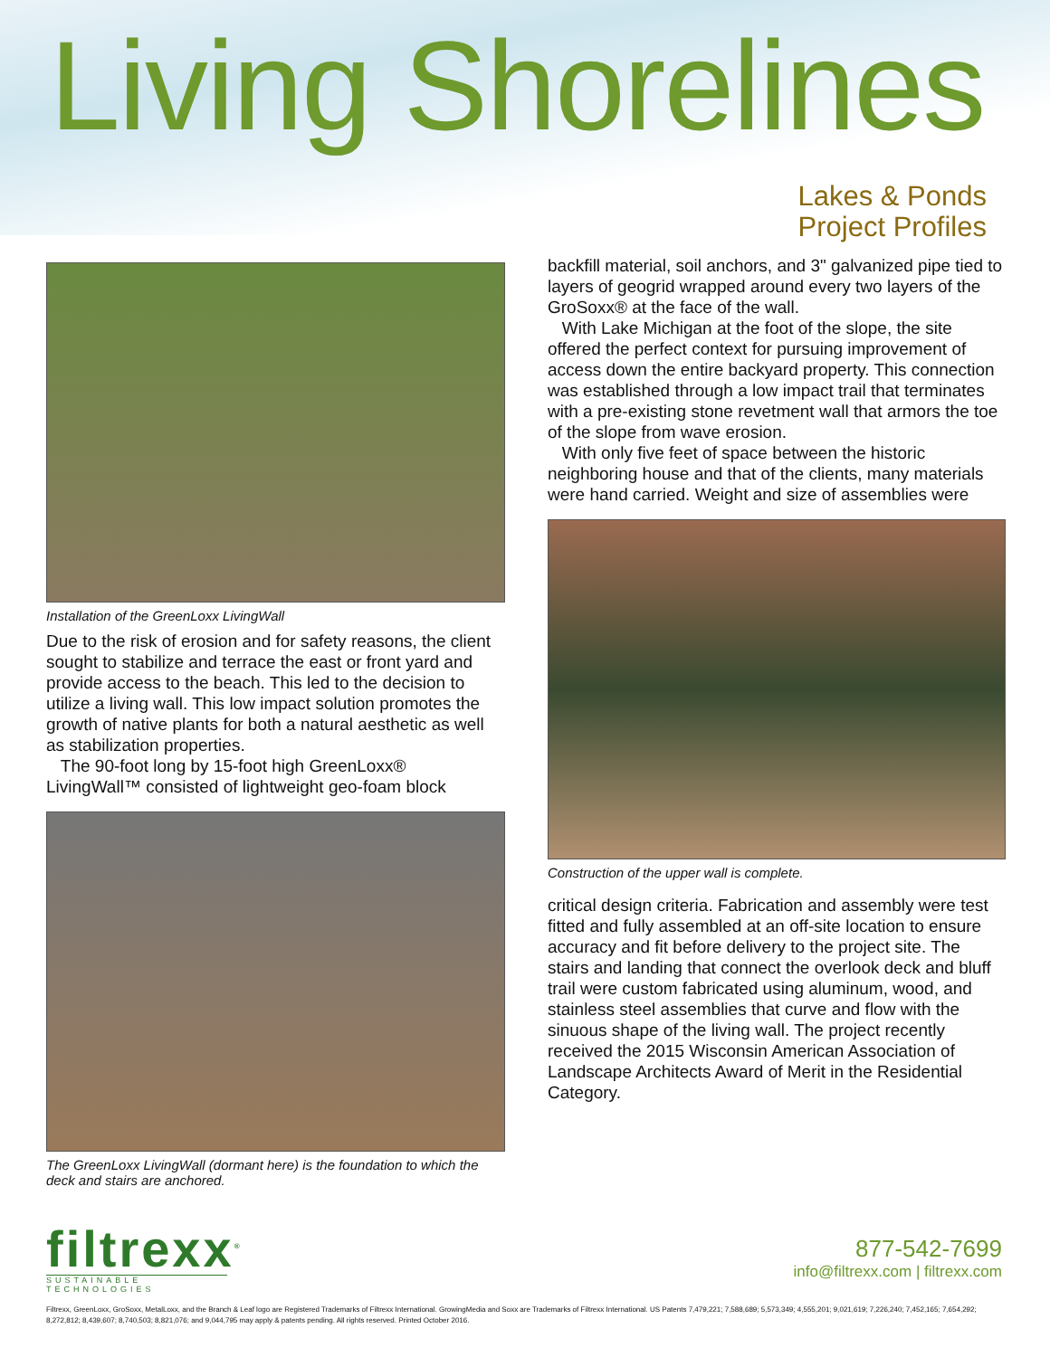Living Shorelines
Lakes & Ponds
Project Profiles
Installation of the GreenLoxx LivingWall
Due to the risk of erosion and for safety reasons, the client sought to stabilize and terrace the east or front yard and provide access to the beach. This led to the decision to utilize a living wall. This low impact solution promotes the growth of native plants for both a natural aesthetic as well as stabilization properties.
The 90-foot long by 15-foot high GreenLoxx® LivingWall™ consisted of lightweight geo-foam block
The GreenLoxx LivingWall (dormant here) is the foundation to which the deck and stairs are anchored.
backfill material, soil anchors, and 3" galvanized pipe tied to layers of geogrid wrapped around every two layers of the GroSoxx® at the face of the wall.
With Lake Michigan at the foot of the slope, the site offered the perfect context for pursuing improvement of access down the entire backyard property. This connection was established through a low impact trail that terminates with a pre-existing stone revetment wall that armors the toe of the slope from wave erosion.
With only five feet of space between the historic neighboring house and that of the clients, many materials were hand carried. Weight and size of assemblies were
Construction of the upper wall is complete.
critical design criteria. Fabrication and assembly were test fitted and fully assembled at an off-site location to ensure accuracy and fit before delivery to the project site. The stairs and landing that connect the overlook deck and bluff trail were custom fabricated using aluminum, wood, and stainless steel assemblies that curve and flow with the sinuous shape of the living wall. The project recently received the 2015 Wisconsin American Association of Landscape Architects Award of Merit in the Residential Category.
filtrexx<sup>®</sup>
SUSTAINABLE TECHNOLOGIES
877-542-7699
info@filtrexx.com | filtrexx.com
Filtrexx, GreenLoxx, GroSoxx, MetalLoxx, and the Branch & Leaf logo are Registered Trademarks of Filtrexx International. GrowingMedia and Soxx are Trademarks of Filtrexx International. US Patents 7,479,221; 7,588,689; 5,573,349; 4,555,201; 9,021,619; 7,226,240; 7,452,165; 7,654,292; 8,272,812; 8,439,607; 8,740,503; 8,821,076; and 9,044,795 may apply & patents pending. All rights reserved. Printed October 2016.